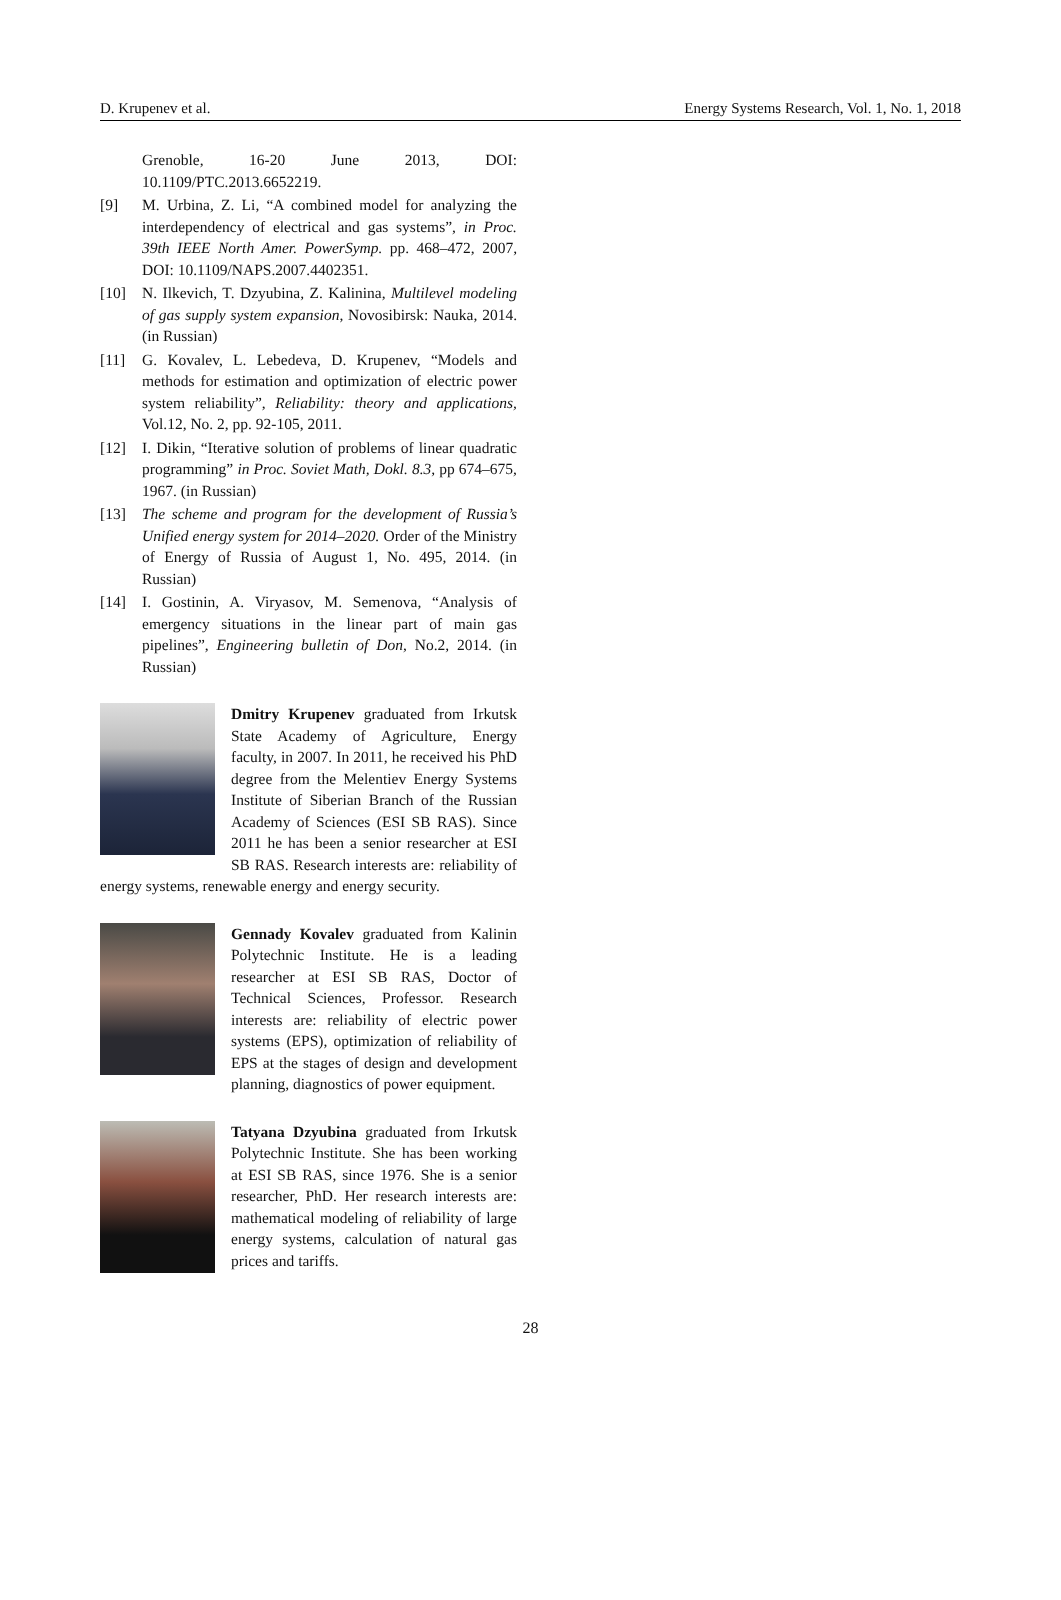D. Krupenev et al. Energy Systems Research, Vol. 1, No. 1, 2018
Grenoble, 16-20 June 2013, DOI: 10.1109/PTC.2013.6652219.
[9] M. Urbina, Z. Li, “A combined model for analyzing the interdependency of electrical and gas systems”, in Proc. 39th IEEE North Amer. PowerSymp. pp. 468–472, 2007, DOI: 10.1109/NAPS.2007.4402351.
[10] N. Ilkevich, T. Dzyubina, Z. Kalinina, Multilevel modeling of gas supply system expansion, Novosibirsk: Nauka, 2014. (in Russian)
[11] G. Kovalev, L. Lebedeva, D. Krupenev, “Models and methods for estimation and optimization of electric power system reliability”, Reliability: theory and applications, Vol.12, No. 2, pp. 92-105, 2011.
[12] I. Dikin, “Iterative solution of problems of linear quadratic programming” in Proc. Soviet Math, Dokl. 8.3, pp 674–675, 1967. (in Russian)
[13] The scheme and program for the development of Russia’s Unified energy system for 2014–2020. Order of the Ministry of Energy of Russia of August 1, No. 495, 2014. (in Russian)
[14] I. Gostinin, A. Viryasov, M. Semenova, “Analysis of emergency situations in the linear part of main gas pipelines”, Engineering bulletin of Don, No.2, 2014. (in Russian)
Dmitry Krupenev graduated from Irkutsk State Academy of Agriculture, Energy faculty, in 2007. In 2011, he received his PhD degree from the Melentiev Energy Systems Institute of Siberian Branch of the Russian Academy of Sciences (ESI SB RAS). Since 2011 he has been a senior researcher at ESI SB RAS. Research interests are: reliability of energy systems, renewable energy and energy security.
Gennady Kovalev graduated from Kalinin Polytechnic Institute. He is a leading researcher at ESI SB RAS, Doctor of Technical Sciences, Professor. Research interests are: reliability of electric power systems (EPS), optimization of reliability of EPS at the stages of design and development planning, diagnostics of power equipment.
Tatyana Dzyubina graduated from Irkutsk Polytechnic Institute. She has been working at ESI SB RAS, since 1976. She is a senior researcher, PhD. Her research interests are: mathematical modeling of reliability of large energy systems, calculation of natural gas prices and tariffs.
28